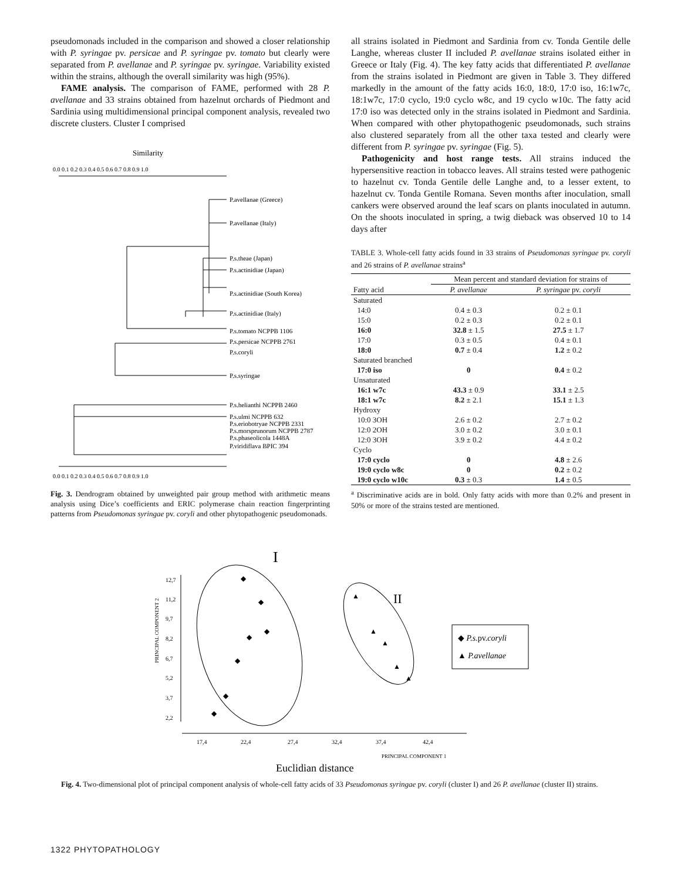pseudomonads included in the comparison and showed a closer relationship with P. syringae pv. persicae and P. syringae pv. tomato but clearly were separated from P. avellanae and P. syringae pv. syringae. Variability existed within the strains, although the overall similarity was high (95%).
FAME analysis. The comparison of FAME, performed with 28 P. avellanae and 33 strains obtained from hazelnut orchards of Piedmont and Sardinia using multidimensional principal component analysis, revealed two discrete clusters. Cluster I comprised
Similarity
0.0 0.1 0.2 0.3 0.4 0.5 0.6 0.7 0.8 0.9 1.0
P.avellanae (Greece)
P.avellanae (Italy)
P.s.theae (Japan)
P.s.actinidiae (Japan)
P.s.actinidiae (South Korea)
P.s.actinidiae (Italy)
P.s.tomato NCPPB 1106
P.s.persicae NCPPB 2761
P.s.coryli
P.s.syringae
P.s.helianthi NCPPB 2460
P.s.ulmi NCPPB 632
P.s.eriobotryae NCPPB 2331
P.s.morsprunorum NCPPB 2787
P.s.phaseolicola 1448A
P.viridiflava BPIC 394
0.0 0.1 0.2 0.3 0.4 0.5 0.6 0.7 0.8 0.9 1.0
Fig. 3. Dendrogram obtained by unweighted pair group method with arithmetic means analysis using Dice’s coefficients and ERIC polymerase chain reaction fingerprinting patterns from Pseudomonas syringae pv. coryli and other phytopathogenic pseudomonads.
all strains isolated in Piedmont and Sardinia from cv. Tonda Gentile delle Langhe, whereas cluster II included P. avellanae strains isolated either in Greece or Italy (Fig. 4). The key fatty acids that differentiated P. avellanae from the strains isolated in Piedmont are given in Table 3. They differed markedly in the amount of the fatty acids 16:0, 18:0, 17:0 iso, 16:1w7c, 18:1w7c, 17:0 cyclo, 19:0 cyclo w8c, and 19 cyclo w10c. The fatty acid 17:0 iso was detected only in the strains isolated in Piedmont and Sardinia. When compared with other phytopathogenic pseudomonads, such strains also clustered separately from all the other taxa tested and clearly were different from P. syringae pv. syringae (Fig. 5).
Pathogenicity and host range tests. All strains induced the hypersensitive reaction in tobacco leaves. All strains tested were pathogenic to hazelnut cv. Tonda Gentile delle Langhe and, to a lesser extent, to hazelnut cv. Tonda Gentile Romana. Seven months after inoculation, small cankers were observed around the leaf scars on plants inoculated in autumn. On the shoots inoculated in spring, a twig dieback was observed 10 to 14 days after
TABLE 3. Whole-cell fatty acids found in 33 strains of Pseudomonas syringae pv. coryli and 26 strains of P. avellanae strains<sup>a</sup>
| | Mean percent and standard deviation for strains of | |
| --- | --- | --- |
| Fatty acid | P. avellanae | P. syringae pv. coryli |
| Saturated | | |
| 14:0 | 0.4 ± 0.3 | 0.2 ± 0.1 |
| 15:0 | 0.2 ± 0.3 | 0.2 ± 0.1 |
| 16:0 | 32.8 ± 1.5 | 27.5 ± 1.7 |
| 17:0 | 0.3 ± 0.5 | 0.4 ± 0.1 |
| 18:0 | 0.7 ± 0.4 | 1.2 ± 0.2 |
| Saturated branched | | |
| 17:0 iso | 0 | 0.4 ± 0.2 |
| Unsaturated | | |
| 16:1 w7c | 43.3 ± 0.9 | 33.1 ± 2.5 |
| 18:1 w7c | 8.2 ± 2.1 | 15.1 ± 1.3 |
| Hydroxy | | |
| 10:0 3OH | 2.6 ± 0.2 | 2.7 ± 0.2 |
| 12:0 2OH | 3.0 ± 0.2 | 3.0 ± 0.1 |
| 12:0 3OH | 3.9 ± 0.2 | 4.4 ± 0.2 |
| Cyclo | | |
| 17:0 cyclo | 0 | 4.8 ± 2.6 |
| 19:0 cyclo w8c | 0 | 0.2 ± 0.2 |
| 19:0 cyclo w10c | 0.3 ± 0.3 | 1.4 ± 0.5 |
<sup>a</sup> Discriminative acids are in bold. Only fatty acids with more than 0.2% and present in 50% or more of the strains tested are mentioned.
I
II
PRINCIPAL COMPONENT 2
12,7
11,2
9,7
8,2
6,7
5,2
3,7
2,2
◆
◆
◆
◆
◆
◆
◆
▲
▲
▲
▲
▲
◆ P.s.pv.coryli
▲ P.avellanae
17,4
22,4
27,4
32,4
37,4
42,4
PRINCIPAL COMPONENT 1
Euclidian distance
Fig. 4. Two-dimensional plot of principal component analysis of whole-cell fatty acids of 33 Pseudomonas syringae pv. coryli (cluster I) and 26 P. avellanae (cluster II) strains.
1322 PHYTOPATHOLOGY